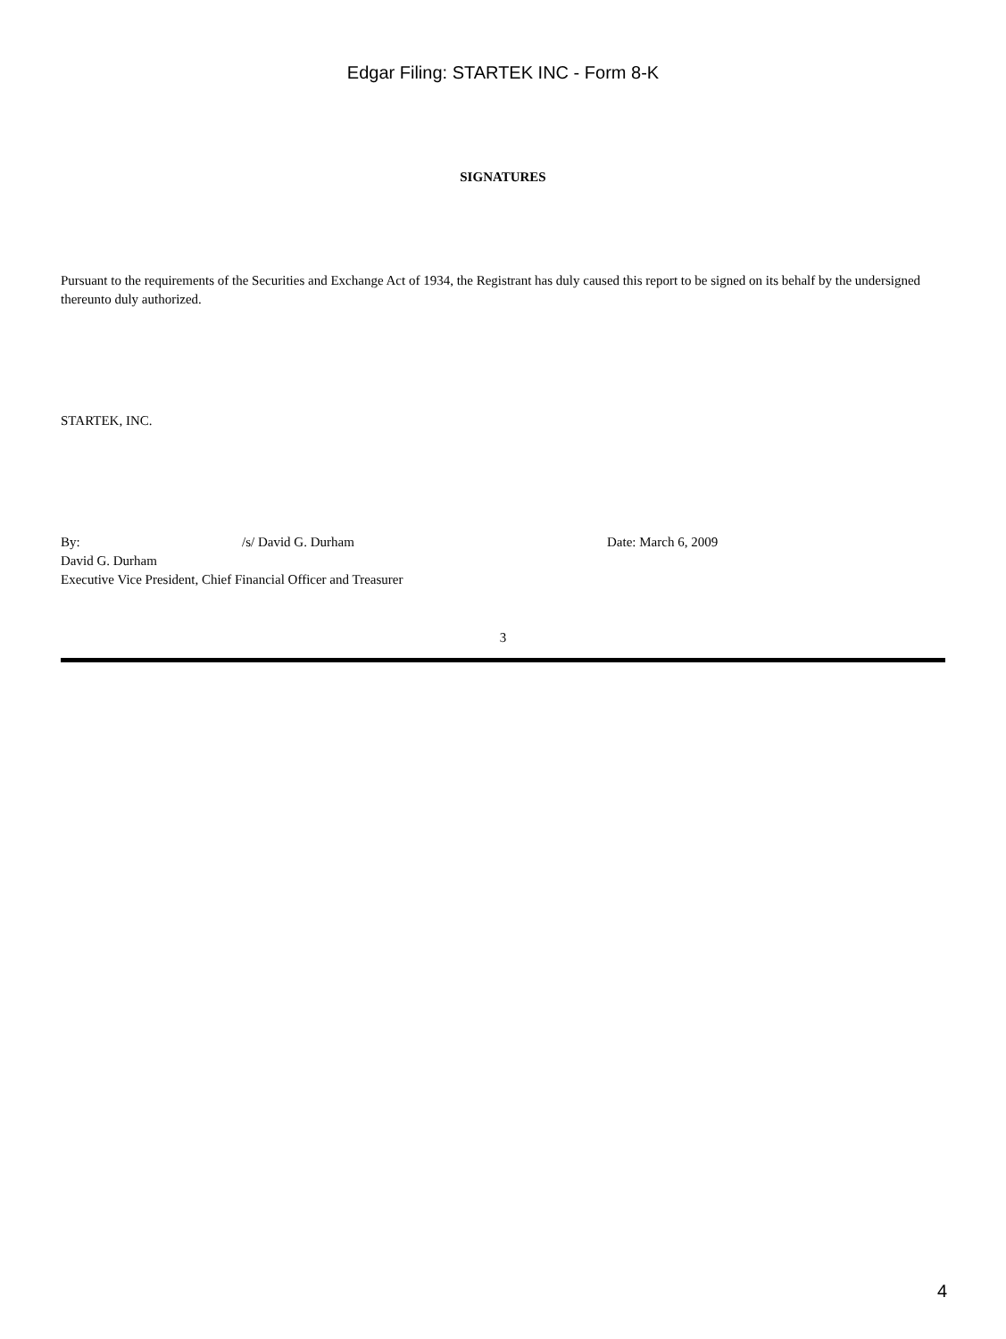Edgar Filing: STARTEK INC - Form 8-K
SIGNATURES
Pursuant to the requirements of the Securities and Exchange Act of 1934, the Registrant has duly caused this report to be signed on its behalf by the undersigned thereunto duly authorized.
STARTEK, INC.
By: /s/ David G. Durham Date: March 6, 2009
David G. Durham
Executive Vice President, Chief Financial Officer and Treasurer
3
4